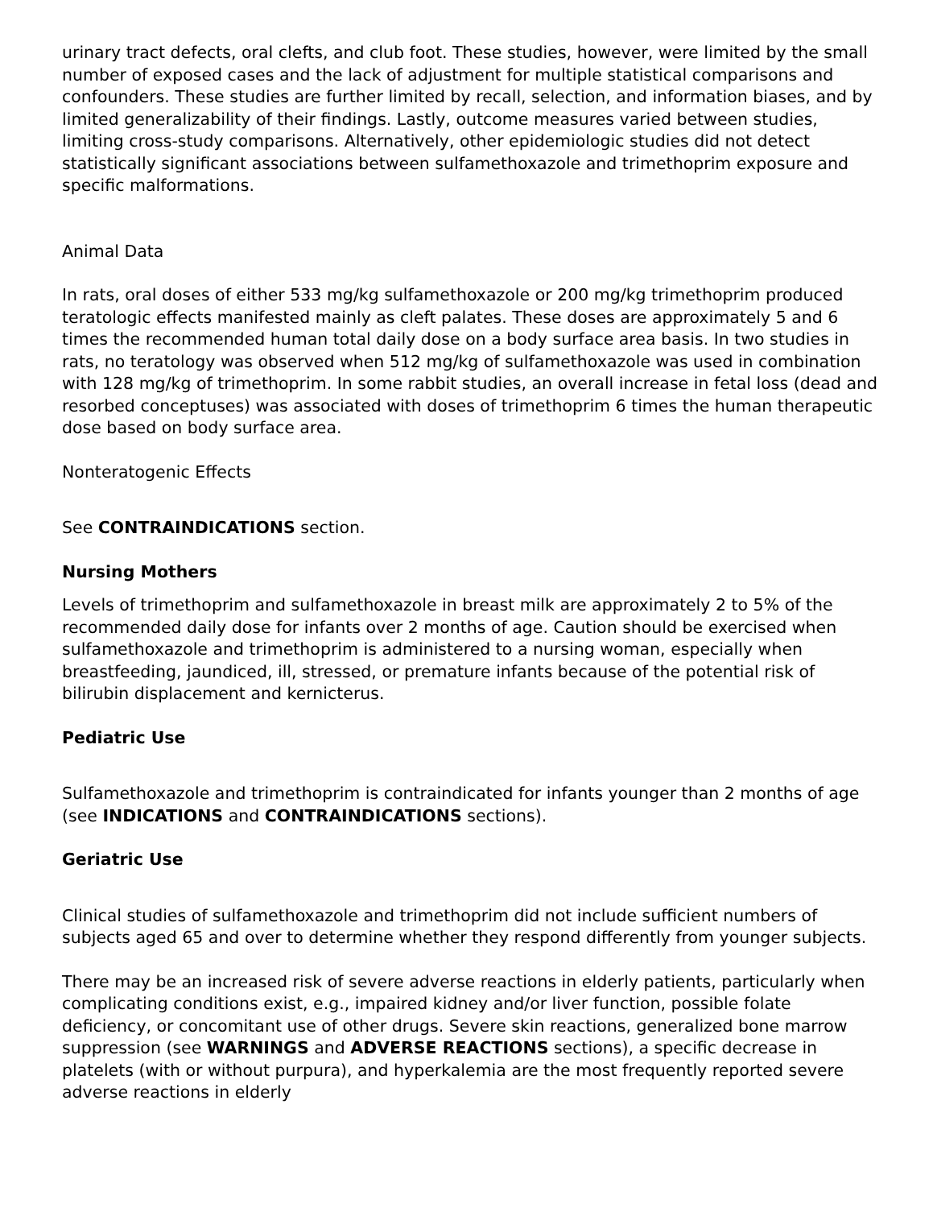urinary tract defects, oral clefts, and club foot. These studies, however, were limited by the small number of exposed cases and the lack of adjustment for multiple statistical comparisons and confounders. These studies are further limited by recall, selection, and information biases, and by limited generalizability of their findings. Lastly, outcome measures varied between studies, limiting cross-study comparisons. Alternatively, other epidemiologic studies did not detect statistically significant associations between sulfamethoxazole and trimethoprim exposure and specific malformations.
Animal Data
In rats, oral doses of either 533 mg/kg sulfamethoxazole or 200 mg/kg trimethoprim produced teratologic effects manifested mainly as cleft palates. These doses are approximately 5 and 6 times the recommended human total daily dose on a body surface area basis. In two studies in rats, no teratology was observed when 512 mg/kg of sulfamethoxazole was used in combination with 128 mg/kg of trimethoprim. In some rabbit studies, an overall increase in fetal loss (dead and resorbed conceptuses) was associated with doses of trimethoprim 6 times the human therapeutic dose based on body surface area.
Nonteratogenic Effects
See CONTRAINDICATIONS section.
Nursing Mothers
Levels of trimethoprim and sulfamethoxazole in breast milk are approximately 2 to 5% of the recommended daily dose for infants over 2 months of age. Caution should be exercised when sulfamethoxazole and trimethoprim is administered to a nursing woman, especially when breastfeeding, jaundiced, ill, stressed, or premature infants because of the potential risk of bilirubin displacement and kernicterus.
Pediatric Use
Sulfamethoxazole and trimethoprim is contraindicated for infants younger than 2 months of age (see INDICATIONS and CONTRAINDICATIONS sections).
Geriatric Use
Clinical studies of sulfamethoxazole and trimethoprim did not include sufficient numbers of subjects aged 65 and over to determine whether they respond differently from younger subjects.
There may be an increased risk of severe adverse reactions in elderly patients, particularly when complicating conditions exist, e.g., impaired kidney and/or liver function, possible folate deficiency, or concomitant use of other drugs. Severe skin reactions, generalized bone marrow suppression (see WARNINGS and ADVERSE REACTIONS sections), a specific decrease in platelets (with or without purpura), and hyperkalemia are the most frequently reported severe adverse reactions in elderly